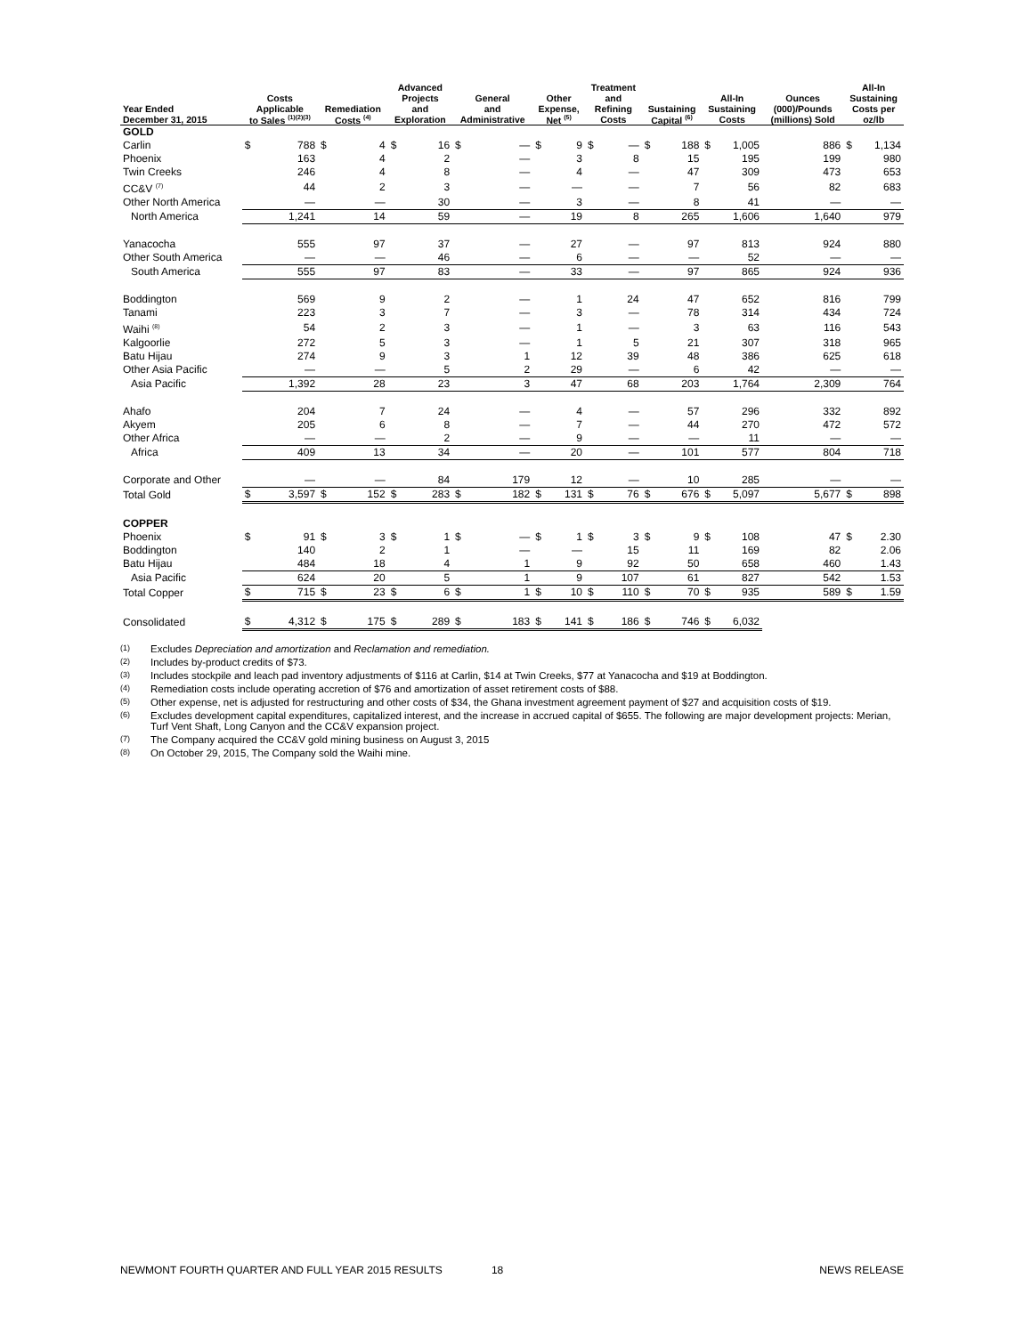| Year Ended December 31, 2015 | Costs Applicable to Sales <sup>(1)(2)(3)</sup> | | Remediation Costs <sup>(4)</sup> | | Advanced Projects and Exploration | | General and Administrative | | Other Expense, Net <sup>(5)</sup> | | Treatment and Refining Costs | | Sustaining Capital <sup>(6)</sup> | | All-In Sustaining Costs | | Ounces (000)/Pounds (millions) Sold | All-In Sustaining Costs per oz/lb | |
| --- | --- | --- | --- | --- | --- | --- | --- | --- | --- | --- | --- | --- | --- | --- | --- | --- | --- | --- | --- |
| GOLD | | | | | | | | | | | | | | | | | | | |
| Carlin | $ | 788 | $ | 4 | $ | 16 | $ | — | $ | 9 | $ | — | $ | 188 | $ | 1,005 | 886 | $ | 1,134 |
| Phoenix | | 163 | | 4 | | 2 | | — | | 3 | | 8 | | 15 | | 195 | 199 | | 980 |
| Twin Creeks | | 246 | | 4 | | 8 | | — | | 4 | | — | | 47 | | 309 | 473 | | 653 |
| CC&V <sup>(7)</sup> | | 44 | | 2 | | 3 | | — | | — | | — | | 7 | | 56 | 82 | | 683 |
| Other North America | | — | | — | | 30 | | — | | 3 | | — | | 8 | | 41 | — | | — |
| North America | | 1,241 | | 14 | | 59 | | — | | 19 | | 8 | | 265 | | 1,606 | 1,640 | | 979 |
| Yanacocha | | 555 | | 97 | | 37 | | — | | 27 | | — | | 97 | | 813 | 924 | | 880 |
| Other South America | | — | | — | | 46 | | — | | 6 | | — | | — | | 52 | — | | — |
| South America | | 555 | | 97 | | 83 | | — | | 33 | | — | | 97 | | 865 | 924 | | 936 |
| Boddington | | 569 | | 9 | | 2 | | — | | 1 | | 24 | | 47 | | 652 | 816 | | 799 |
| Tanami | | 223 | | 3 | | 7 | | — | | 3 | | — | | 78 | | 314 | 434 | | 724 |
| Waihi <sup>(8)</sup> | | 54 | | 2 | | 3 | | — | | 1 | | — | | 3 | | 63 | 116 | | 543 |
| Kalgoorlie | | 272 | | 5 | | 3 | | — | | 1 | | 5 | | 21 | | 307 | 318 | | 965 |
| Batu Hijau | | 274 | | 9 | | 3 | | 1 | | 12 | | 39 | | 48 | | 386 | 625 | | 618 |
| Other Asia Pacific | | — | | — | | 5 | | 2 | | 29 | | — | | 6 | | 42 | — | | — |
| Asia Pacific | | 1,392 | | 28 | | 23 | | 3 | | 47 | | 68 | | 203 | | 1,764 | 2,309 | | 764 |
| Ahafo | | 204 | | 7 | | 24 | | — | | 4 | | — | | 57 | | 296 | 332 | | 892 |
| Akyem | | 205 | | 6 | | 8 | | — | | 7 | | — | | 44 | | 270 | 472 | | 572 |
| Other Africa | | — | | — | | 2 | | — | | 9 | | — | | — | | 11 | — | | — |
| Africa | | 409 | | 13 | | 34 | | — | | 20 | | — | | 101 | | 577 | 804 | | 718 |
| Corporate and Other | | — | | — | | 84 | | 179 | | 12 | | — | | 10 | | 285 | — | | — |
| Total Gold | $ | 3,597 | $ | 152 | $ | 283 | $ | 182 | $ | 131 | $ | 76 | $ | 676 | $ | 5,097 | 5,677 | $ | 898 |
| COPPER | | | | | | | | | | | | | | | | | | | |
| Phoenix | $ | 91 | $ | 3 | $ | 1 | $ | — | $ | 1 | $ | 3 | $ | 9 | $ | 108 | 47 | $ | 2.30 |
| Boddington | | 140 | | 2 | | 1 | | — | | — | | 15 | | 11 | | 169 | 82 | | 2.06 |
| Batu Hijau | | 484 | | 18 | | 4 | | 1 | | 9 | | 92 | | 50 | | 658 | 460 | | 1.43 |
| Asia Pacific | | 624 | | 20 | | 5 | | 1 | | 9 | | 107 | | 61 | | 827 | 542 | | 1.53 |
| Total Copper | $ | 715 | $ | 23 | $ | 6 | $ | 1 | $ | 10 | $ | 110 | $ | 70 | $ | 935 | 589 | $ | 1.59 |
| Consolidated | $ | 4,312 | $ | 175 | $ | 289 | $ | 183 | $ | 141 | $ | 186 | $ | 746 | $ | 6,032 | | | |
(1) Excludes Depreciation and amortization and Reclamation and remediation.
(2) Includes by-product credits of $73.
(3) Includes stockpile and leach pad inventory adjustments of $116 at Carlin, $14 at Twin Creeks, $77 at Yanacocha and $19 at Boddington.
(4) Remediation costs include operating accretion of $76 and amortization of asset retirement costs of $88.
(5) Other expense, net is adjusted for restructuring and other costs of $34, the Ghana investment agreement payment of $27 and acquisition costs of $19.
(6) Excludes development capital expenditures, capitalized interest, and the increase in accrued capital of $655. The following are major development projects: Merian, Turf Vent Shaft, Long Canyon and the CC&V expansion project.
(7) The Company acquired the CC&V gold mining business on August 3, 2015
(8) On October 29, 2015, The Company sold the Waihi mine.
NEWMONT FOURTH QUARTER AND FULL YEAR 2015 RESULTS 18 NEWS RELEASE